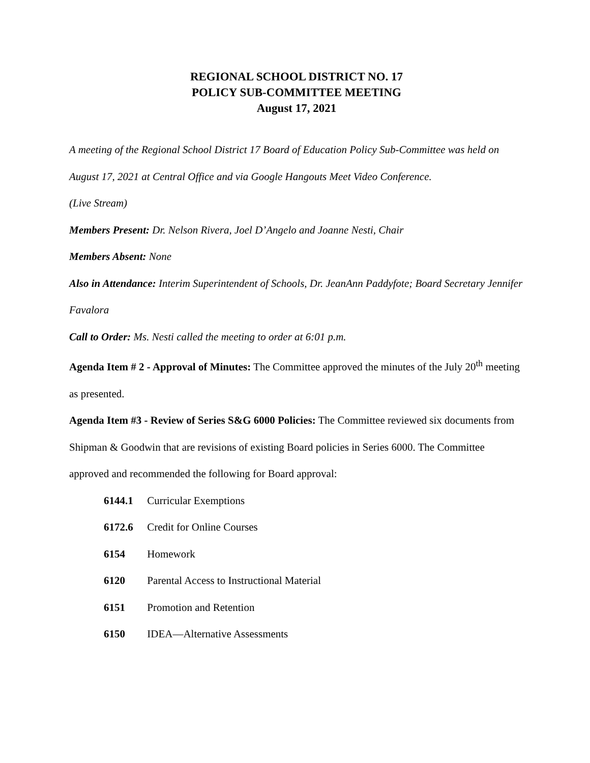REGIONAL SCHOOL DISTRICT NO. 17
POLICY SUB-COMMITTEE MEETING
August 17, 2021
A meeting of the Regional School District 17 Board of Education Policy Sub-Committee was held on August 17, 2021 at Central Office and via Google Hangouts Meet Video Conference.
(Live Stream)
Members Present: Dr. Nelson Rivera, Joel D’Angelo and Joanne Nesti, Chair
Members Absent: None
Also in Attendance: Interim Superintendent of Schools, Dr. JeanAnn Paddyfote; Board Secretary Jennifer Favalora
Call to Order: Ms. Nesti called the meeting to order at 6:01 p.m.
Agenda Item # 2 - Approval of Minutes: The Committee approved the minutes of the July 20<sup>th</sup> meeting as presented.
Agenda Item #3 - Review of Series S&G 6000 Policies: The Committee reviewed six documents from Shipman & Goodwin that are revisions of existing Board policies in Series 6000. The Committee approved and recommended the following for Board approval:
6144.1 Curricular Exemptions
6172.6 Credit for Online Courses
6154 Homework
6120 Parental Access to Instructional Material
6151 Promotion and Retention
6150 IDEA—Alternative Assessments